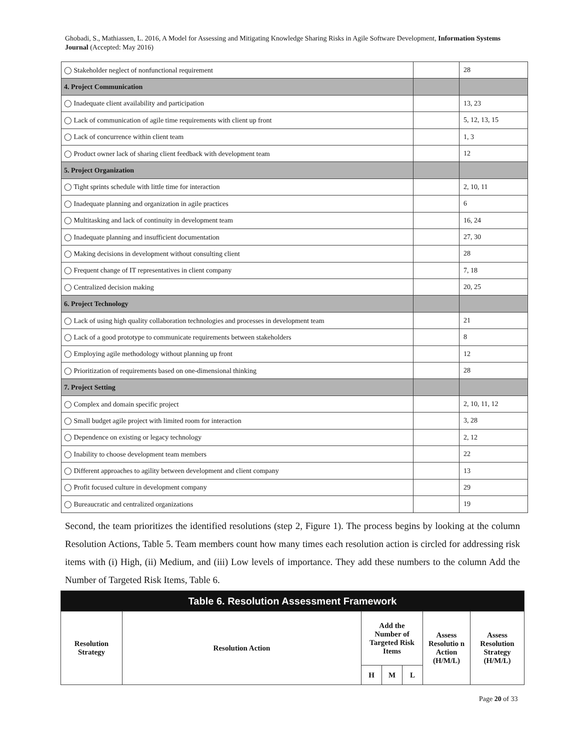Ghobadi, S., Mathiassen, L. 2016, A Model for Assessing and Mitigating Knowledge Sharing Risks in Agile Software Development, Information Systems Journal (Accepted: May 2016)
| ◯ Stakeholder neglect of nonfunctional requirement | | 28 |
| 4. Project Communication | | |
| ◯ Inadequate client availability and participation | | 13, 23 |
| ◯ Lack of communication of agile time requirements with client up front | | 5, 12, 13, 15 |
| ◯ Lack of concurrence within client team | | 1, 3 |
| ◯ Product owner lack of sharing client feedback with development team | | 12 |
| 5. Project Organization | | |
| ◯ Tight sprints schedule with little time for interaction | | 2, 10, 11 |
| ◯ Inadequate planning and organization in agile practices | | 6 |
| ◯ Multitasking and lack of continuity in development team | | 16, 24 |
| ◯ Inadequate planning and insufficient documentation | | 27, 30 |
| ◯ Making decisions in development without consulting client | | 28 |
| ◯ Frequent change of IT representatives in client company | | 7, 18 |
| ◯ Centralized decision making | | 20, 25 |
| 6. Project Technology | | |
| ◯ Lack of using high quality collaboration technologies and processes in development team | | 21 |
| ◯ Lack of a good prototype to communicate requirements between stakeholders | | 8 |
| ◯ Employing agile methodology without planning up front | | 12 |
| ◯ Prioritization of requirements based on one-dimensional thinking | | 28 |
| 7. Project Setting | | |
| ◯ Complex and domain specific project | | 2, 10, 11, 12 |
| ◯ Small budget agile project with limited room for interaction | | 3, 28 |
| ◯ Dependence on existing or legacy technology | | 2, 12 |
| ◯ Inability to choose development team members | | 22 |
| ◯ Different approaches to agility between development and client company | | 13 |
| ◯ Profit focused culture in development company | | 29 |
| ◯ Bureaucratic and centralized organizations | | 19 |
Second, the team prioritizes the identified resolutions (step 2, Figure 1). The process begins by looking at the column Resolution Actions, Table 5. Team members count how many times each resolution action is circled for addressing risk items with (i) High, (ii) Medium, and (iii) Low levels of importance. They add these numbers to the column Add the Number of Targeted Risk Items, Table 6.
| Table 6. Resolution Assessment Framework | | | | | | |
| --- | --- | --- | --- | --- | --- | --- |
| Resolution Strategy | Resolution Action | Add the Number of Targeted Risk Items | | | Assess Resolutio n Action (H/M/L) | Assess Resolution Strategy (H/M/L) |
| | | H | M | L | | |
Page 20 of 33